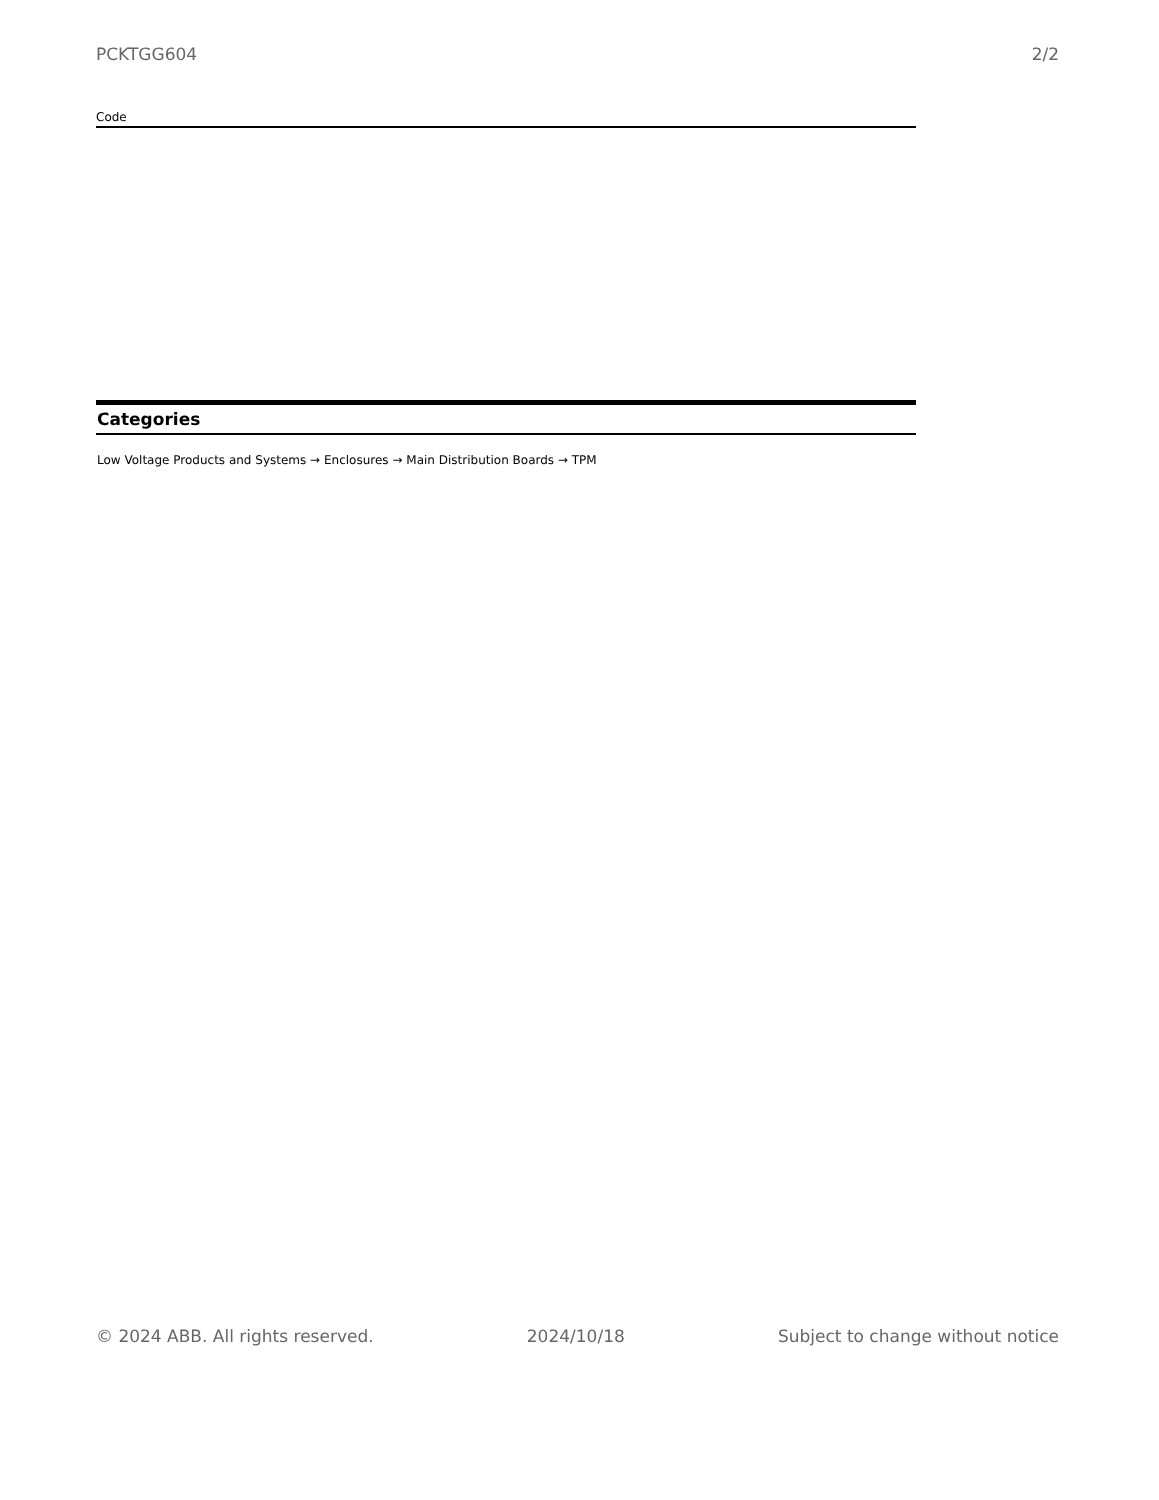PCKTGG604 2/2
Code
Categories
Low Voltage Products and Systems → Enclosures → Main Distribution Boards → TPM
© 2024 ABB. All rights reserved. 2024/10/18 Subject to change without notice